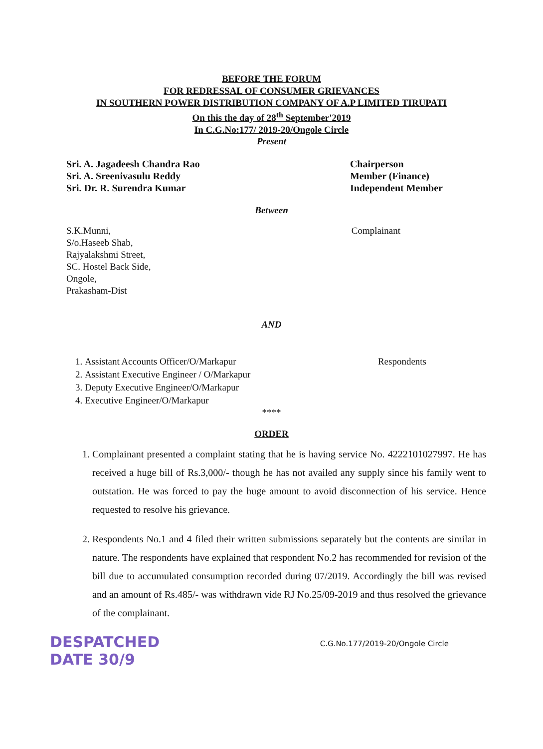BEFORE THE FORUM
FOR REDRESSAL OF CONSUMER GRIEVANCES
IN SOUTHERN POWER DISTRIBUTION COMPANY OF A.P LIMITED TIRUPATI
On this the day of 28<sup>th</sup> September'2019
In C.G.No:177/ 2019-20/Ongole Circle
Present
Sri. A. Jagadeesh Chandra Rao
Sri. A. Sreenivasulu Reddy
Sri. Dr. R. Surendra Kumar
Chairperson
Member (Finance)
Independent Member
Between
S.K.Munni,
S/o.Haseeb Shab,
Rajyalakshmi Street,
SC. Hostel Back Side,
Ongole,
Prakasham-Dist
Complainant
AND
1. Assistant Accounts Officer/O/Markapur
2. Assistant Executive Engineer / O/Markapur
3. Deputy Executive Engineer/O/Markapur
4. Executive Engineer/O/Markapur
Respondents
****
ORDER
1. Complainant presented a complaint stating that he is having service No. 4222101027997. He has received a huge bill of Rs.3,000/- though he has not availed any supply since his family went to outstation. He was forced to pay the huge amount to avoid disconnection of his service. Hence requested to resolve his grievance.
2. Respondents No.1 and 4 filed their written submissions separately but the contents are similar in nature. The respondents have explained that respondent No.2 has recommended for revision of the bill due to accumulated consumption recorded during 07/2019. Accordingly the bill was revised and an amount of Rs.485/- was withdrawn vide RJ No.25/09-2019 and thus resolved the grievance of the complainant.
DESPATCHED
DATE 30/9
C.G.No.177/2019-20/Ongole Circle